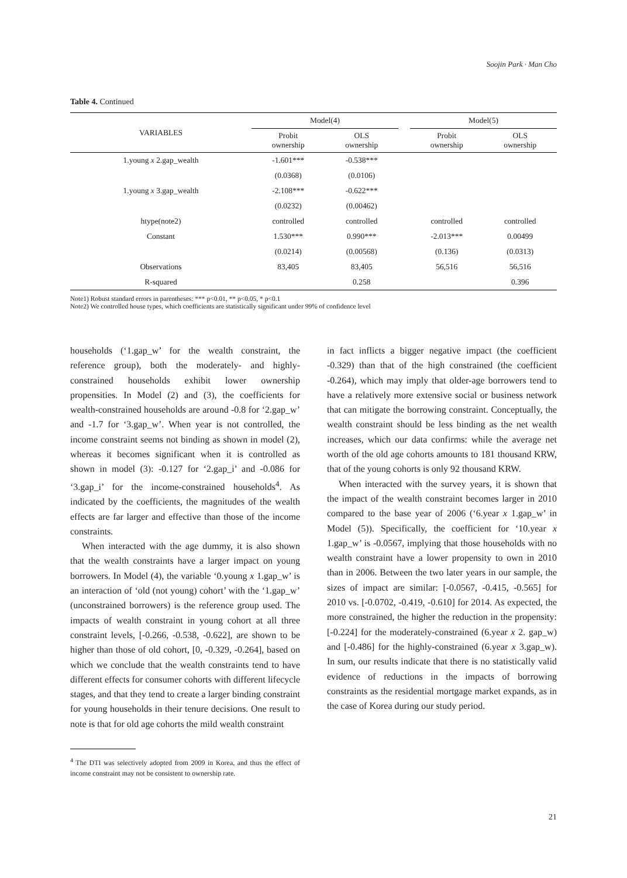Soojin Park · Man Cho
Table 4. Continued
| VARIABLES | Model(4) | | | Model(5) | |
| --- | --- | --- | --- | --- | --- |
| | Probit ownership | OLS ownership | | Probit ownership | OLS ownership |
| 1.young x 2.gap_wealth | -1.601*** | -0.538*** | | | |
| | (0.0368) | (0.0106) | | | |
| 1.young x 3.gap_wealth | -2.108*** | -0.622*** | | | |
| | (0.0232) | (0.00462) | | | |
| htype(note2) | controlled | controlled | | controlled | controlled |
| Constant | 1.530*** | 0.990*** | | -2.013*** | 0.00499 |
| | (0.0214) | (0.00568) | | (0.136) | (0.0313) |
| Observations | 83,405 | 83,405 | | 56,516 | 56,516 |
| R-squared | | 0.258 | | | 0.396 |
Note1) Robust standard errors in parentheses: *** p<0.01, ** p<0.05, * p<0.1
Note2) We controlled house types, which coefficients are statistically significant under 99% of confidence level
households (‘1.gap_w’ for the wealth constraint, the reference group), both the moderately- and highly-constrained households exhibit lower ownership propensities. In Model (2) and (3), the coefficients for wealth-constrained households are around -0.8 for ‘2.gap_w’ and -1.7 for ‘3.gap_w’. When year is not controlled, the income constraint seems not binding as shown in model (2), whereas it becomes significant when it is controlled as shown in model (3): -0.127 for ‘2.gap_i’ and -0.086 for ‘3.gap_i’ for the income-constrained households<sup>4</sup>. As indicated by the coefficients, the magnitudes of the wealth effects are far larger and effective than those of the income constraints.
When interacted with the age dummy, it is also shown that the wealth constraints have a larger impact on young borrowers. In Model (4), the variable ‘0.young x 1.gap_w’ is an interaction of ‘old (not young) cohort’ with the ‘1.gap_w’ (unconstrained borrowers) is the reference group used. The impacts of wealth constraint in young cohort at all three constraint levels, [-0.266, -0.538, -0.622], are shown to be higher than those of old cohort, [0, -0.329, -0.264], based on which we conclude that the wealth constraints tend to have different effects for consumer cohorts with different lifecycle stages, and that they tend to create a larger binding constraint for young households in their tenure decisions. One result to note is that for old age cohorts the mild wealth constraint
<sup>4</sup> The DTI was selectively adopted from 2009 in Korea, and thus the effect of income constraint may not be consistent to ownership rate.
in fact inflicts a bigger negative impact (the coefficient -0.329) than that of the high constrained (the coefficient -0.264), which may imply that older-age borrowers tend to have a relatively more extensive social or business network that can mitigate the borrowing constraint. Conceptually, the wealth constraint should be less binding as the net wealth increases, which our data confirms: while the average net worth of the old age cohorts amounts to 181 thousand KRW, that of the young cohorts is only 92 thousand KRW.
When interacted with the survey years, it is shown that the impact of the wealth constraint becomes larger in 2010 compared to the base year of 2006 (‘6.year x 1.gap_w’ in Model (5)). Specifically, the coefficient for ‘10.year x 1.gap_w’ is -0.0567, implying that those households with no wealth constraint have a lower propensity to own in 2010 than in 2006. Between the two later years in our sample, the sizes of impact are similar: [-0.0567, -0.415, -0.565] for 2010 vs. [-0.0702, -0.419, -0.610] for 2014. As expected, the more constrained, the higher the reduction in the propensity: [-0.224] for the moderately-constrained (6.year x 2. gap_w) and [-0.486] for the highly-constrained (6.year x 3.gap_w). In sum, our results indicate that there is no statistically valid evidence of reductions in the impacts of borrowing constraints as the residential mortgage market expands, as in the case of Korea during our study period.
21